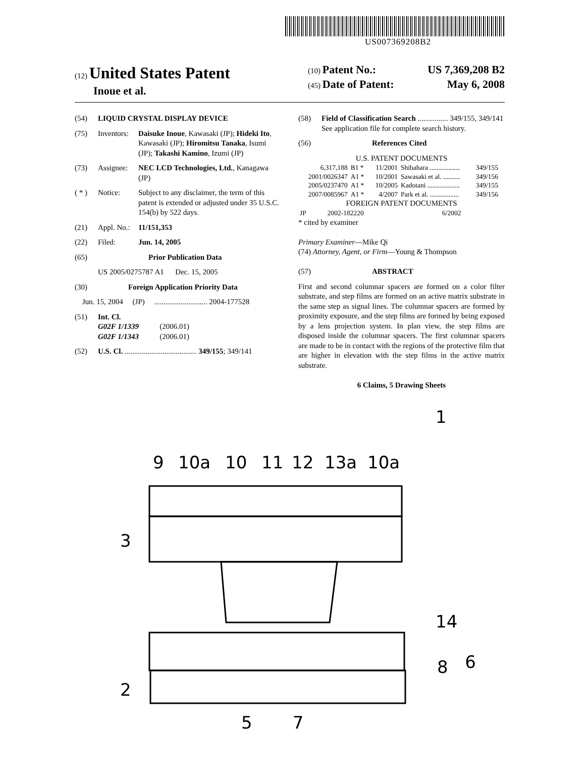US007369208B2
(12) United States Patent
Inoue et al.
(10) Patent No.: US 7,369,208 B2
(45) Date of Patent: May 6, 2008
(54) LIQUID CRYSTAL DISPLAY DEVICE
(75) Inventors: Daisuke Inoue, Kawasaki (JP); Hideki Ito, Kawasaki (JP); Hiromitsu Tanaka, Isumi (JP); Takashi Kamino, Izumi (JP)
(73) Assignee: NEC LCD Technologies, Ltd., Kanagawa (JP)
( * ) Notice: Subject to any disclaimer, the term of this patent is extended or adjusted under 35 U.S.C. 154(b) by 522 days.
(21) Appl. No.: 11/151,353
(22) Filed: Jun. 14, 2005
(65) Prior Publication Data
US 2005/0275787 A1 Dec. 15, 2005
(30) Foreign Application Priority Data
Jun. 15, 2004 (JP) ............................ 2004-177528
(51) Int. Cl.
G02F 1/1339 (2006.01)
G02F 1/1343 (2006.01)
(52) U.S. Cl. ...................................... 349/155; 349/141
(58) Field of Classification Search ................ 349/155, 349/141
See application file for complete search history.
(56) References Cited
U.S. PATENT DOCUMENTS
| 6,317,188 | B1 * | 11/2001 | Shibahara .................. | 349/155 |
| 2001/0026347 | A1 * | 10/2001 | Sawasaki et al. .......... | 349/156 |
| 2005/0237470 | A1 * | 10/2005 | Kadotani ................... | 349/155 |
| 2007/0085967 | A1 * | 4/2007 | Park et al. ................. | 349/156 |
FOREIGN PATENT DOCUMENTS
| JP | 2002-182220 | 6/2002 |
* cited by examiner
Primary Examiner—Mike Qi
(74) Attorney, Agent, or Firm—Young & Thompson
(57) ABSTRACT
First and second columnar spacers are formed on a color filter substrate, and step films are formed on an active matrix substrate in the same step as signal lines. The columnar spacers are formed by proximity exposure, and the step films are formed by being exposed by a lens projection system. In plan view, the step films are disposed inside the columnar spacers. The first columnar spacers are made to be in contact with the regions of the protective film that are higher in elevation with the step films in the active matrix substrate.
6 Claims, 5 Drawing Sheets
1
9
10a
10
11
12
13a
10a
3
14
2
8
5 7 6